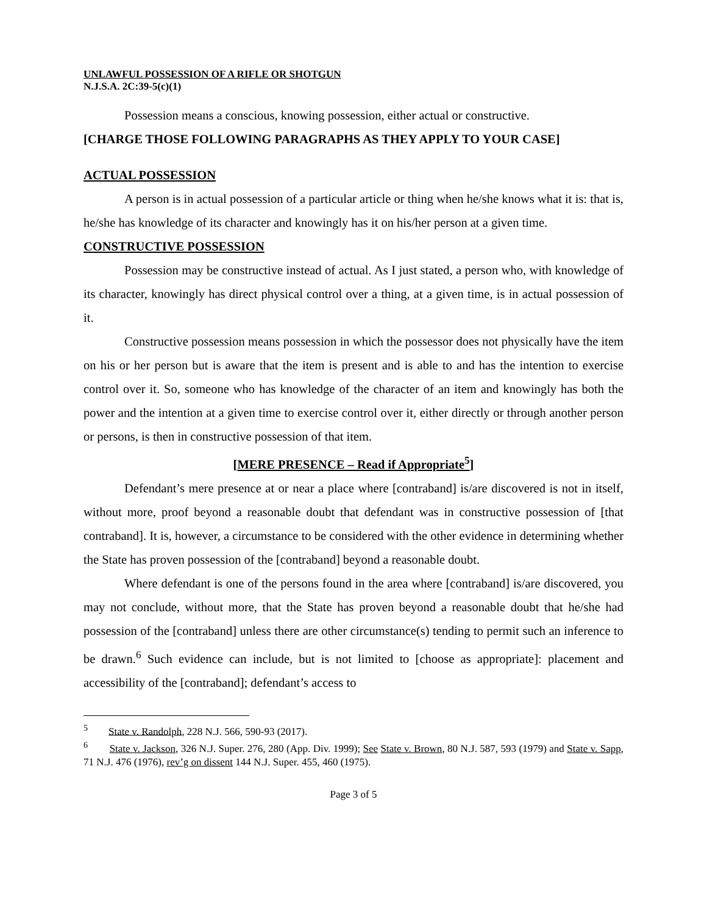UNLAWFUL POSSESSION OF A RIFLE OR SHOTGUN
N.J.S.A. 2C:39-5(c)(1)
Possession means a conscious, knowing possession, either actual or constructive.
[CHARGE THOSE FOLLOWING PARAGRAPHS AS THEY APPLY TO YOUR CASE]
ACTUAL POSSESSION
A person is in actual possession of a particular article or thing when he/she knows what it is: that is, he/she has knowledge of its character and knowingly has it on his/her person at a given time.
CONSTRUCTIVE POSSESSION
Possession may be constructive instead of actual. As I just stated, a person who, with knowledge of its character, knowingly has direct physical control over a thing, at a given time, is in actual possession of it.
Constructive possession means possession in which the possessor does not physically have the item on his or her person but is aware that the item is present and is able to and has the intention to exercise control over it. So, someone who has knowledge of the character of an item and knowingly has both the power and the intention at a given time to exercise control over it, either directly or through another person or persons, is then in constructive possession of that item.
[MERE PRESENCE – Read if Appropriate<sup>5</sup>]
Defendant’s mere presence at or near a place where [contraband] is/are discovered is not in itself, without more, proof beyond a reasonable doubt that defendant was in constructive possession of [that contraband]. It is, however, a circumstance to be considered with the other evidence in determining whether the State has proven possession of the [contraband] beyond a reasonable doubt.
Where defendant is one of the persons found in the area where [contraband] is/are discovered, you may not conclude, without more, that the State has proven beyond a reasonable doubt that he/she had possession of the [contraband] unless there are other circumstance(s) tending to permit such an inference to be drawn.<sup>6</sup> Such evidence can include, but is not limited to [choose as appropriate]: placement and accessibility of the [contraband]; defendant’s access to
<sup>5</sup> State v. Randolph, 228 N.J. 566, 590-93 (2017).
<sup>6</sup> State v. Jackson, 326 N.J. Super. 276, 280 (App. Div. 1999); See State v. Brown, 80 N.J. 587, 593 (1979) and State v. Sapp, 71 N.J. 476 (1976), rev’g on dissent 144 N.J. Super. 455, 460 (1975).
Page 3 of 5